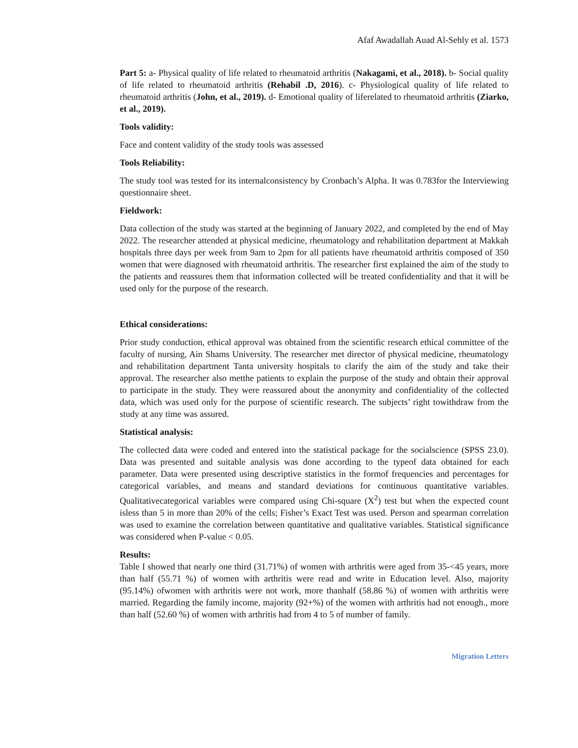Afaf Awadallah Auad Al-Sehly et al. 1573
Part 5: a- Physical quality of life related to rheumatoid arthritis (Nakagami, et al., 2018). b- Social quality of life related to rheumatoid arthritis (Rehabil .D, 2016). c- Physiological quality of life related to rheumatoid arthritis (John, et al., 2019). d- Emotional quality of liferelated to rheumatoid arthritis (Ziarko, et al., 2019).
Tools validity:
Face and content validity of the study tools was assessed
Tools Reliability:
The study tool was tested for its internalconsistency by Cronbach’s Alpha. It was 0.783for the Interviewing questionnaire sheet.
Fieldwork:
Data collection of the study was started at the beginning of January 2022, and completed by the end of May 2022. The researcher attended at physical medicine, rheumatology and rehabilitation department at Makkah hospitals three days per week from 9am to 2pm for all patients have rheumatoid arthritis composed of 350 women that were diagnosed with rheumatoid arthritis. The researcher first explained the aim of the study to the patients and reassures them that information collected will be treated confidentiality and that it will be used only for the purpose of the research.
Ethical considerations:
Prior study conduction, ethical approval was obtained from the scientific research ethical committee of the faculty of nursing, Ain Shams University. The researcher met director of physical medicine, rheumatology and rehabilitation department Tanta university hospitals to clarify the aim of the study and take their approval. The researcher also metthe patients to explain the purpose of the study and obtain their approval to participate in the study. They were reassured about the anonymity and confidentiality of the collected data, which was used only for the purpose of scientific research. The subjects’ right towithdraw from the study at any time was assured.
Statistical analysis:
The collected data were coded and entered into the statistical package for the socialscience (SPSS 23.0). Data was presented and suitable analysis was done according to the typeof data obtained for each parameter. Data were presented using descriptive statistics in the formof frequencies and percentages for categorical variables, and means and standard deviations for continuous quantitative variables. Qualitativecategorical variables were compared using Chi-square (X<sup>2</sup>) test but when the expected count isless than 5 in more than 20% of the cells; Fisher’s Exact Test was used. Person and spearman correlation was used to examine the correlation between quantitative and qualitative variables. Statistical significance was considered when P-value < 0.05.
Results:
Table I showed that nearly one third (31.71%) of women with arthritis were aged from 35-<45 years, more than half (55.71 %) of women with arthritis were read and write in Education level. Also, majority (95.14%) ofwomen with arthritis were not work, more thanhalf (58.86 %) of women with arthritis were married. Regarding the family income, majority (92+%) of the women with arthritis had not enough., more than half (52.60 %) of women with arthritis had from 4 to 5 of number of family.
Migration Letters